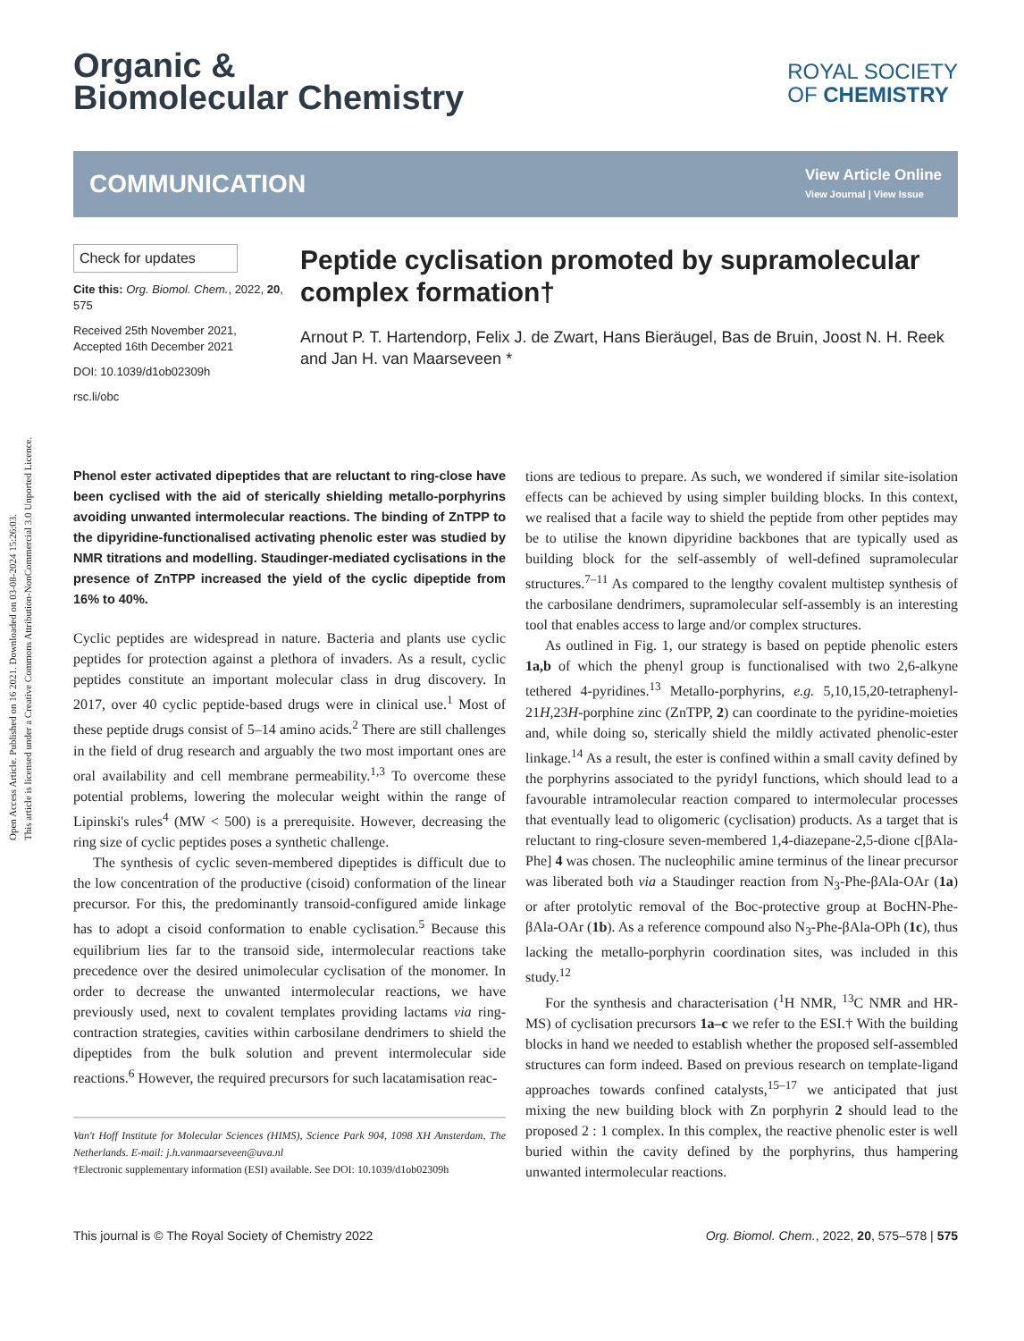Open Access Article. Published on 16 2021. Downloaded on 03-08-2024 15:26:03.
This article is licensed under a Creative Commons Attribution-NonCommercial 3.0 Unported Licence.
ROYAL SOCIETY
OF CHEMISTRY
Organic &
Biomolecular Chemistry
COMMUNICATION
View Article Online
View Journal | View Issue
Check for updates
Cite this: Org. Biomol. Chem., 2022, 20, 575
Received 25th November 2021,
Accepted 16th December 2021
DOI: 10.1039/d1ob02309h
rsc.li/obc
Peptide cyclisation promoted by supramolecular complex formation†
Arnout P. T. Hartendorp, Felix J. de Zwart, Hans Bieräugel, Bas de Bruin, Joost N. H. Reek and Jan H. van Maarseveen *
Phenol ester activated dipeptides that are reluctant to ring-close have been cyclised with the aid of sterically shielding metallo-porphyrins avoiding unwanted intermolecular reactions. The binding of ZnTPP to the dipyridine-functionalised activating phenolic ester was studied by NMR titrations and modelling. Staudinger-mediated cyclisations in the presence of ZnTPP increased the yield of the cyclic dipeptide from 16% to 40%.
Cyclic peptides are widespread in nature. Bacteria and plants use cyclic peptides for protection against a plethora of invaders. As a result, cyclic peptides constitute an important molecular class in drug discovery. In 2017, over 40 cyclic peptide-based drugs were in clinical use.<sup>1</sup> Most of these peptide drugs consist of 5–14 amino acids.<sup>2</sup> There are still challenges in the field of drug research and arguably the two most important ones are oral availability and cell membrane permeability.<sup>1,3</sup> To overcome these potential problems, lowering the molecular weight within the range of Lipinski's rules<sup>4</sup> (MW < 500) is a prerequisite. However, decreasing the ring size of cyclic peptides poses a synthetic challenge.
The synthesis of cyclic seven-membered dipeptides is difficult due to the low concentration of the productive (cisoid) conformation of the linear precursor. For this, the predominantly transoid-configured amide linkage has to adopt a cisoid conformation to enable cyclisation.<sup>5</sup> Because this equilibrium lies far to the transoid side, intermolecular reactions take precedence over the desired unimolecular cyclisation of the monomer. In order to decrease the unwanted intermolecular reactions, we have previously used, next to covalent templates providing lactams via ring-contraction strategies, cavities within carbosilane dendrimers to shield the dipeptides from the bulk solution and prevent intermolecular side reactions.<sup>6</sup> However, the required precursors for such lacatamisation reac-
Van't Hoff Institute for Molecular Sciences (HIMS), Science Park 904, 1098 XH Amsterdam, The Netherlands. E-mail: j.h.vanmaarseveen@uva.nl
†Electronic supplementary information (ESI) available. See DOI: 10.1039/d1ob02309h
tions are tedious to prepare. As such, we wondered if similar site-isolation effects can be achieved by using simpler building blocks. In this context, we realised that a facile way to shield the peptide from other peptides may be to utilise the known dipyridine backbones that are typically used as building block for the self-assembly of well-defined supramolecular structures.<sup>7–11</sup> As compared to the lengthy covalent multistep synthesis of the carbosilane dendrimers, supramolecular self-assembly is an interesting tool that enables access to large and/or complex structures.
As outlined in Fig. 1, our strategy is based on peptide phenolic esters 1a,b of which the phenyl group is functionalised with two 2,6-alkyne tethered 4-pyridines.<sup>13</sup> Metallo-porphyrins, e.g. 5,10,15,20-tetraphenyl-21H,23H-porphine zinc (ZnTPP, 2) can coordinate to the pyridine-moieties and, while doing so, sterically shield the mildly activated phenolic-ester linkage.<sup>14</sup> As a result, the ester is confined within a small cavity defined by the porphyrins associated to the pyridyl functions, which should lead to a favourable intramolecular reaction compared to intermolecular processes that eventually lead to oligomeric (cyclisation) products. As a target that is reluctant to ring-closure seven-membered 1,4-diazepane-2,5-dione c[βAla-Phe] 4 was chosen. The nucleophilic amine terminus of the linear precursor was liberated both via a Staudinger reaction from N<sub>3</sub>-Phe-βAla-OAr (1a) or after protolytic removal of the Boc-protective group at BocHN-Phe-βAla-OAr (1b). As a reference compound also N<sub>3</sub>-Phe-βAla-OPh (1c), thus lacking the metallo-porphyrin coordination sites, was included in this study.<sup>12</sup>
For the synthesis and characterisation (<sup>1</sup>H NMR, <sup>13</sup>C NMR and HR-MS) of cyclisation precursors 1a–c we refer to the ESI.† With the building blocks in hand we needed to establish whether the proposed self-assembled structures can form indeed. Based on previous research on template-ligand approaches towards confined catalysts,<sup>15–17</sup> we anticipated that just mixing the new building block with Zn porphyrin 2 should lead to the proposed 2 : 1 complex. In this complex, the reactive phenolic ester is well buried within the cavity defined by the porphyrins, thus hampering unwanted intermolecular reactions.
This journal is © The Royal Society of Chemistry 2022 Org. Biomol. Chem., 2022, 20, 575–578 | 575